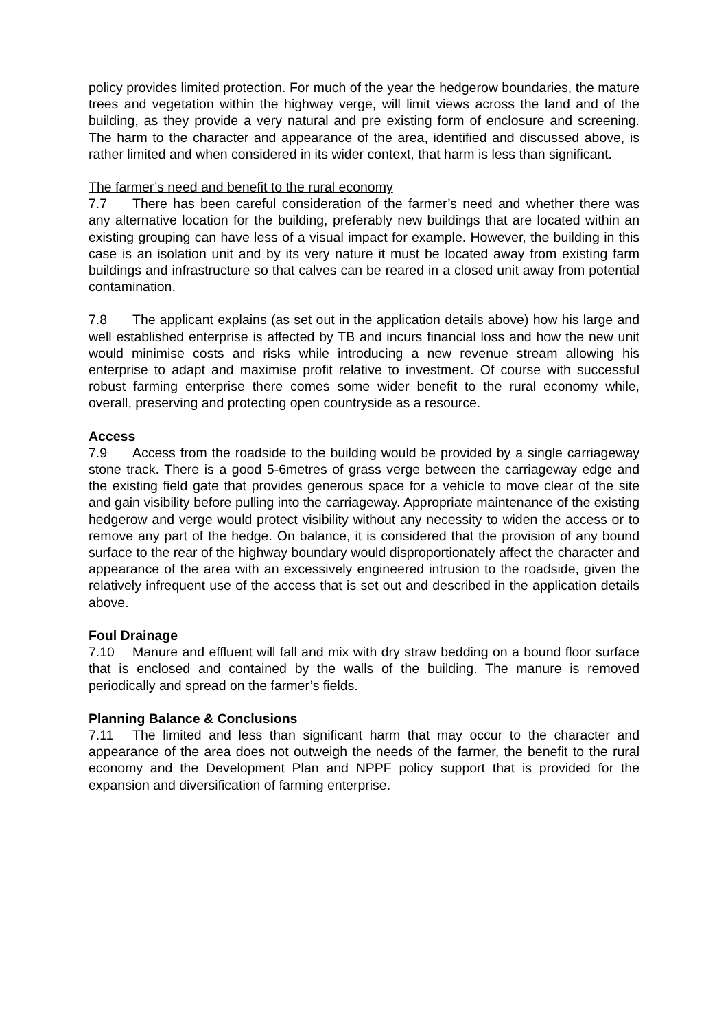policy provides limited protection. For much of the year the hedgerow boundaries, the mature trees and vegetation within the highway verge, will limit views across the land and of the building, as they provide a very natural and pre existing form of enclosure and screening. The harm to the character and appearance of the area, identified and discussed above, is rather limited and when considered in its wider context, that harm is less than significant.
The farmer’s need and benefit to the rural economy
7.7 There has been careful consideration of the farmer’s need and whether there was any alternative location for the building, preferably new buildings that are located within an existing grouping can have less of a visual impact for example. However, the building in this case is an isolation unit and by its very nature it must be located away from existing farm buildings and infrastructure so that calves can be reared in a closed unit away from potential contamination.
7.8 The applicant explains (as set out in the application details above) how his large and well established enterprise is affected by TB and incurs financial loss and how the new unit would minimise costs and risks while introducing a new revenue stream allowing his enterprise to adapt and maximise profit relative to investment. Of course with successful robust farming enterprise there comes some wider benefit to the rural economy while, overall, preserving and protecting open countryside as a resource.
Access
7.9 Access from the roadside to the building would be provided by a single carriageway stone track. There is a good 5-6metres of grass verge between the carriageway edge and the existing field gate that provides generous space for a vehicle to move clear of the site and gain visibility before pulling into the carriageway. Appropriate maintenance of the existing hedgerow and verge would protect visibility without any necessity to widen the access or to remove any part of the hedge. On balance, it is considered that the provision of any bound surface to the rear of the highway boundary would disproportionately affect the character and appearance of the area with an excessively engineered intrusion to the roadside, given the relatively infrequent use of the access that is set out and described in the application details above.
Foul Drainage
7.10 Manure and effluent will fall and mix with dry straw bedding on a bound floor surface that is enclosed and contained by the walls of the building. The manure is removed periodically and spread on the farmer’s fields.
Planning Balance & Conclusions
7.11 The limited and less than significant harm that may occur to the character and appearance of the area does not outweigh the needs of the farmer, the benefit to the rural economy and the Development Plan and NPPF policy support that is provided for the expansion and diversification of farming enterprise.